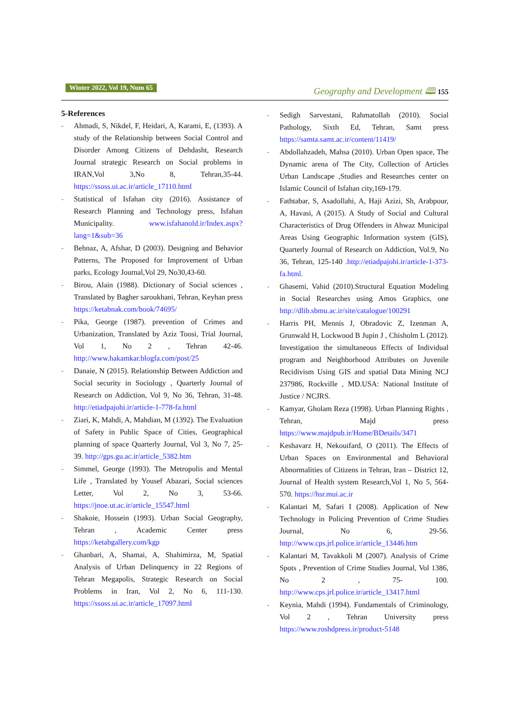Winter 2022, Vol 19, Num 65
Geography and Development 🕮 155
5-References
- Ahmadi, S, Nikdel, F, Heidari, A, Karami, E, (1393). A study of the Relationship between Social Control and Disorder Among Citizens of Dehdasht, Research Journal strategic Research on Social problems in IRAN,Vol 3,No 8, Tehran,35-44. https://ssoss.ui.ac.ir/article_17110.html
- Statistical of Isfahan city (2016). Assistance of Research Planning and Technology press, Isfahan Municipality. www.isfahanold.ir/Index.aspx?lang=1&sub=36
- Behnaz, A, Afshar, D (2003). Designing and Behavior Patterns, The Proposed for Improvement of Urban parks, Ecology Journal,Vol 29, No30,43-60.
- Birou, Alain (1988). Dictionary of Social sciences , Translated by Bagher saroukhani, Tehran, Keyhan press https://ketabnak.com/book/74695/
- Pika, George (1987). prevention of Crimes and Urbanization, Translated by Aziz Toosi, Trial Journal, Vol 1, No 2 , Tehran 42-46. http://www.hakamkar.blogfa.com/post/25
- Danaie, N (2015). Relationship Between Addiction and Social security in Sociology , Quarterly Journal of Research on Addiction, Vol 9, No 36, Tehran, 31-48. http://etiadpajohi.ir/article-1-778-fa.html
- Ziari, K, Mahdi, A, Mahdian, M (1392). The Evaluation of Safety in Public Space of Cities, Geographical planning of space Quarterly Journal, Vol 3, No 7, 25-39. http://gps.gu.ac.ir/article_5382.htm
- Simmel, George (1993). The Metropolis and Mental Life , Translated by Yousef Abazari, Social sciences Letter, Vol 2, No 3, 53-66. https://jnoe.ut.ac.ir/article_15547.html
- Shakoie, Hossein (1993). Urban Social Geography, Tehran , Academic Center press https://ketabgallery.com/kgp
- Ghanbari, A, Shamai, A, Shahimirza, M, Spatial Analysis of Urban Delinquency in 22 Regions of Tehran Megapolis, Strategic Research on Social Problems in Iran, Vol 2, No 6, 111-130. https://ssoss.ui.ac.ir/article_17097.html
- Sedigh Sarvestani, Rahmatollah (2010). Social Pathology, Sixth Ed, Tehran, Samt press https://samta.samt.ac.ir/content/11419/
- Abdollahzadeh, Mahsa (2010). Urban Open space, The Dynamic arena of The City, Collection of Articles Urban Landscape ,Studies and Researches center on Islamic Council of Isfahan city,169-179.
- Fathtabar, S, Asadollahi, A, Haji Azizi, Sh, Arabpour, A, Havasi, A (2015). A Study of Social and Cultural Characteristics of Drug Offenders in Ahwaz Municipal Areas Using Geographic Information system (GIS), Quarterly Journal of Research on Addiction, Vol.9, No 36, Tehran, 125-140 .http://etiadpajohi.ir/article-1-373-fa.html.
- Ghasemi, Vahid (2010).Structural Equation Modeling in Social Researches using Amos Graphics, one http://dlib.sbmu.ac.ir/site/catalogue/100291
- Harris PH, Mennis J, Obradovic Z, Izenman A, Grunwald H, Lockwood B Jupin J , Chisholm L (2012). Investigation the simultaneous Effects of Individual program and Neighborhood Attributes on Juvenile Recidivism Using GIS and spatial Data Mining NCJ 237986, Rockville , MD.USA: National Institute of Justice / NCJRS.
- Kamyar, Gholam Reza (1998). Urban Planning Rights , Tehran, Majd press https://www.majdpub.ir/Home/BDetails/3471
- Keshavarz H, Nekouifard, O (2011). The Effects of Urban Spaces on Environmental and Behavioral Abnormalities of Citizens in Tehran, Iran – District 12, Journal of Health system Research,Vol 1, No 5, 564-570. https://hsr.mui.ac.ir
- Kalantari M, Safari I (2008). Application of New Technology in Policing Prevention of Crime Studies Journal, No 6, 29-56. http://www.cps.jrl.police.ir/article_13446.htm
- Kalantari M, Tavakkoli M (2007). Analysis of Crime Spots , Prevention of Crime Studies Journal, Vol 1386, No 2 , 75- 100. http://www.cps.jrl.police.ir/article_13417.html
- Keynia, Mahdi (1994). Fundamentals of Criminology, Vol 2 , Tehran University press https://www.roshdpress.ir/product-5148